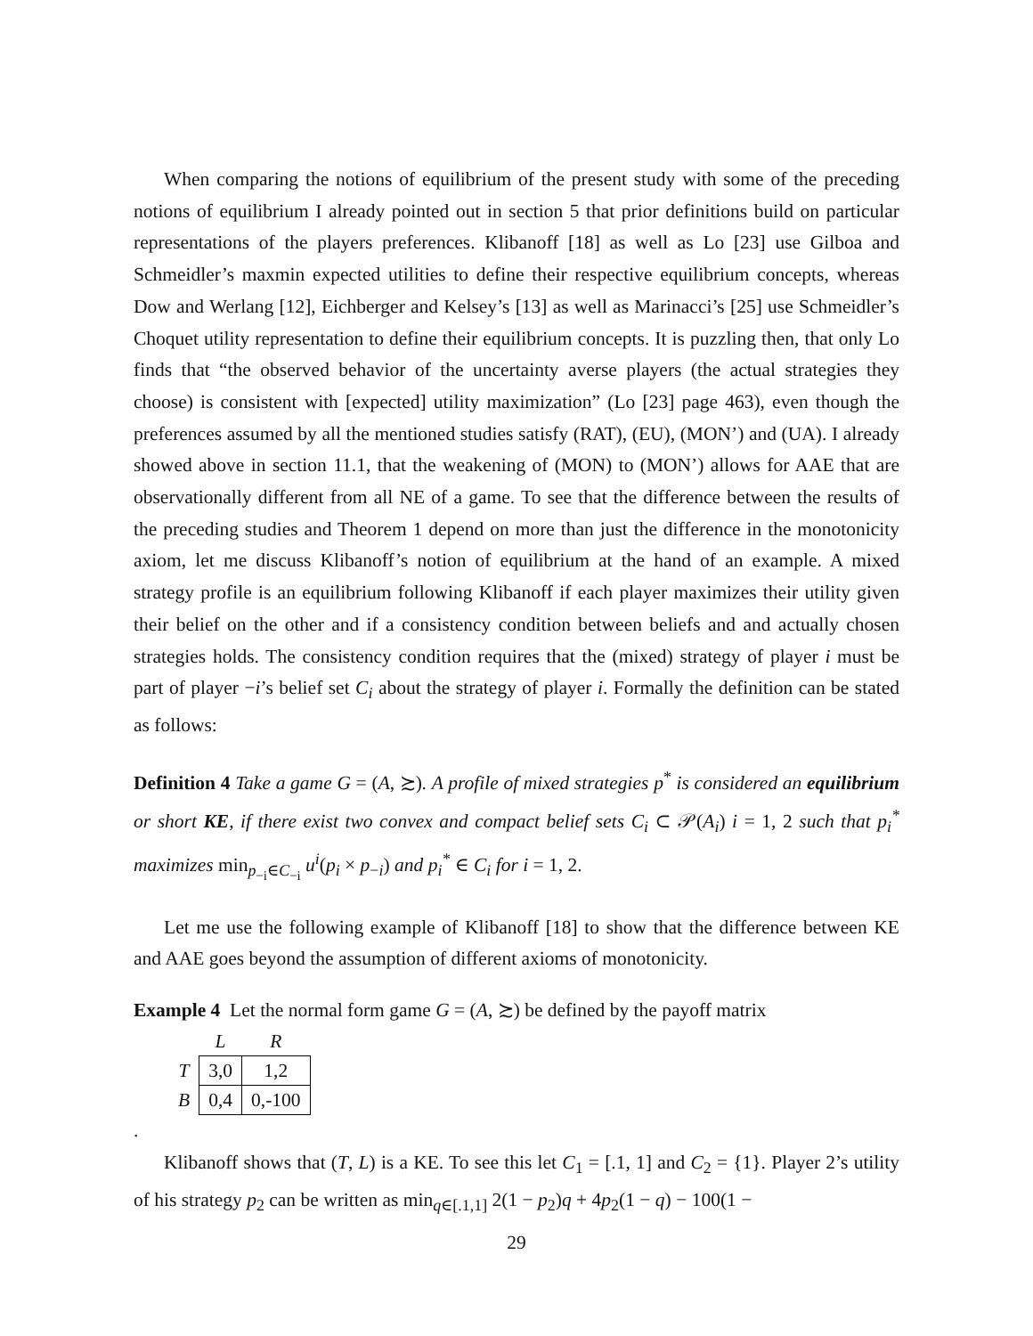When comparing the notions of equilibrium of the present study with some of the preceding notions of equilibrium I already pointed out in section 5 that prior definitions build on particular representations of the players preferences. Klibanoff [18] as well as Lo [23] use Gilboa and Schmeidler’s maxmin expected utilities to define their respective equilibrium concepts, whereas Dow and Werlang [12], Eichberger and Kelsey’s [13] as well as Marinacci’s [25] use Schmeidler’s Choquet utility representation to define their equilibrium concepts. It is puzzling then, that only Lo finds that “the observed behavior of the uncertainty averse players (the actual strategies they choose) is consistent with [expected] utility maximization” (Lo [23] page 463), even though the preferences assumed by all the mentioned studies satisfy (RAT), (EU), (MON’) and (UA). I already showed above in section 11.1, that the weakening of (MON) to (MON’) allows for AAE that are observationally different from all NE of a game. To see that the difference between the results of the preceding studies and Theorem 1 depend on more than just the difference in the monotonicity axiom, let me discuss Klibanoff’s notion of equilibrium at the hand of an example. A mixed strategy profile is an equilibrium following Klibanoff if each player maximizes their utility given their belief on the other and if a consistency condition between beliefs and and actually chosen strategies holds. The consistency condition requires that the (mixed) strategy of player i must be part of player −i’s belief set C<sub>i</sub> about the strategy of player i. Formally the definition can be stated as follows:
Definition 4 Take a game G = (A, ≿). A profile of mixed strategies p<sup>*</sup> is considered an equilibrium or short KE, if there exist two convex and compact belief sets C<sub>i</sub> ⊂ 𝒫(A<sub>i</sub>) i = 1, 2 such that p<sub>i</sub><sup>*</sup> maximizes min<sub>p<sub>−i</sub>∈C<sub>−i</sub></sub> u<sup>i</sup>(p<sub>i</sub> × p<sub>−i</sub>) and p<sub>i</sub><sup>*</sup> ∈ C<sub>i</sub> for i = 1, 2.
Let me use the following example of Klibanoff [18] to show that the difference between KE and AAE goes beyond the assumption of different axioms of monotonicity.
Example 4 Let the normal form game G = (A, ≿) be defined by the payoff matrix
| | L | R |
| T | 3,0 | 1,2 |
| B | 0,4 | 0,-100 |
.
Klibanoff shows that (T, L) is a KE. To see this let C<sub>1</sub> = [.1, 1] and C<sub>2</sub> = {1}. Player 2’s utility of his strategy p<sub>2</sub> can be written as min<sub>q∈[.1,1]</sub> 2(1 − p<sub>2</sub>)q + 4p<sub>2</sub>(1 − q) − 100(1 −
29